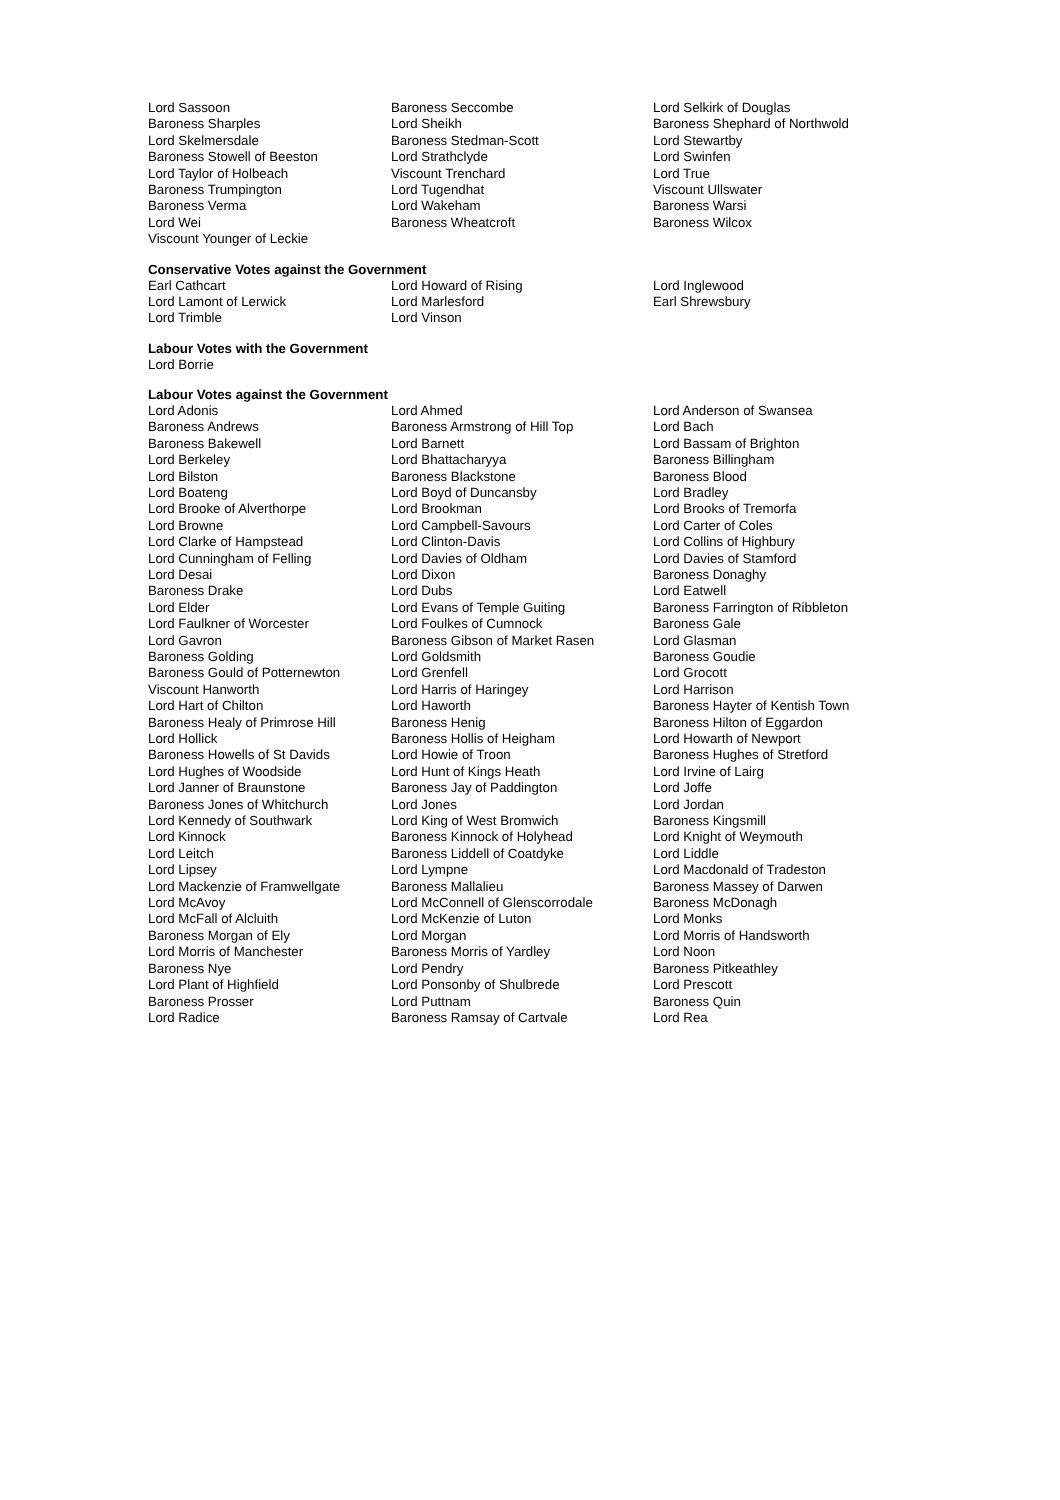| Lord Sassoon | Baroness Seccombe | Lord Selkirk of Douglas |
| Baroness Sharples | Lord Sheikh | Baroness Shephard of Northwold |
| Lord Skelmersdale | Baroness Stedman-Scott | Lord Stewartby |
| Baroness Stowell of Beeston | Lord Strathclyde | Lord Swinfen |
| Lord Taylor of Holbeach | Viscount Trenchard | Lord True |
| Baroness Trumpington | Lord Tugendhat | Viscount Ullswater |
| Baroness Verma | Lord Wakeham | Baroness Warsi |
| Lord Wei | Baroness Wheatcroft | Baroness Wilcox |
| Viscount Younger of Leckie | | |
Conservative Votes against the Government
| Earl Cathcart | Lord Howard of Rising | Lord Inglewood |
| Lord Lamont of Lerwick | Lord Marlesford | Earl Shrewsbury |
| Lord Trimble | Lord Vinson | |
Labour Votes with the Government
Lord Borrie
Labour Votes against the Government
| Lord Adonis | Lord Ahmed | Lord Anderson of Swansea |
| Baroness Andrews | Baroness Armstrong of Hill Top | Lord Bach |
| Baroness Bakewell | Lord Barnett | Lord Bassam of Brighton |
| Lord Berkeley | Lord Bhattacharyya | Baroness Billingham |
| Lord Bilston | Baroness Blackstone | Baroness Blood |
| Lord Boateng | Lord Boyd of Duncansby | Lord Bradley |
| Lord Brooke of Alverthorpe | Lord Brookman | Lord Brooks of Tremorfa |
| Lord Browne | Lord Campbell-Savours | Lord Carter of Coles |
| Lord Clarke of Hampstead | Lord Clinton-Davis | Lord Collins of Highbury |
| Lord Cunningham of Felling | Lord Davies of Oldham | Lord Davies of Stamford |
| Lord Desai | Lord Dixon | Baroness Donaghy |
| Baroness Drake | Lord Dubs | Lord Eatwell |
| Lord Elder | Lord Evans of Temple Guiting | Baroness Farrington of Ribbleton |
| Lord Faulkner of Worcester | Lord Foulkes of Cumnock | Baroness Gale |
| Lord Gavron | Baroness Gibson of Market Rasen | Lord Glasman |
| Baroness Golding | Lord Goldsmith | Baroness Goudie |
| Baroness Gould of Potternewton | Lord Grenfell | Lord Grocott |
| Viscount Hanworth | Lord Harris of Haringey | Lord Harrison |
| Lord Hart of Chilton | Lord Haworth | Baroness Hayter of Kentish Town |
| Baroness Healy of Primrose Hill | Baroness Henig | Baroness Hilton of Eggardon |
| Lord Hollick | Baroness Hollis of Heigham | Lord Howarth of Newport |
| Baroness Howells of St Davids | Lord Howie of Troon | Baroness Hughes of Stretford |
| Lord Hughes of Woodside | Lord Hunt of Kings Heath | Lord Irvine of Lairg |
| Lord Janner of Braunstone | Baroness Jay of Paddington | Lord Joffe |
| Baroness Jones of Whitchurch | Lord Jones | Lord Jordan |
| Lord Kennedy of Southwark | Lord King of West Bromwich | Baroness Kingsmill |
| Lord Kinnock | Baroness Kinnock of Holyhead | Lord Knight of Weymouth |
| Lord Leitch | Baroness Liddell of Coatdyke | Lord Liddle |
| Lord Lipsey | Lord Lympne | Lord Macdonald of Tradeston |
| Lord Mackenzie of Framwellgate | Baroness Mallalieu | Baroness Massey of Darwen |
| Lord McAvoy | Lord McConnell of Glenscorrodale | Baroness McDonagh |
| Lord McFall of Alcluith | Lord McKenzie of Luton | Lord Monks |
| Baroness Morgan of Ely | Lord Morgan | Lord Morris of Handsworth |
| Lord Morris of Manchester | Baroness Morris of Yardley | Lord Noon |
| Baroness Nye | Lord Pendry | Baroness Pitkeathley |
| Lord Plant of Highfield | Lord Ponsonby of Shulbrede | Lord Prescott |
| Baroness Prosser | Lord Puttnam | Baroness Quin |
| Lord Radice | Baroness Ramsay of Cartvale | Lord Rea |